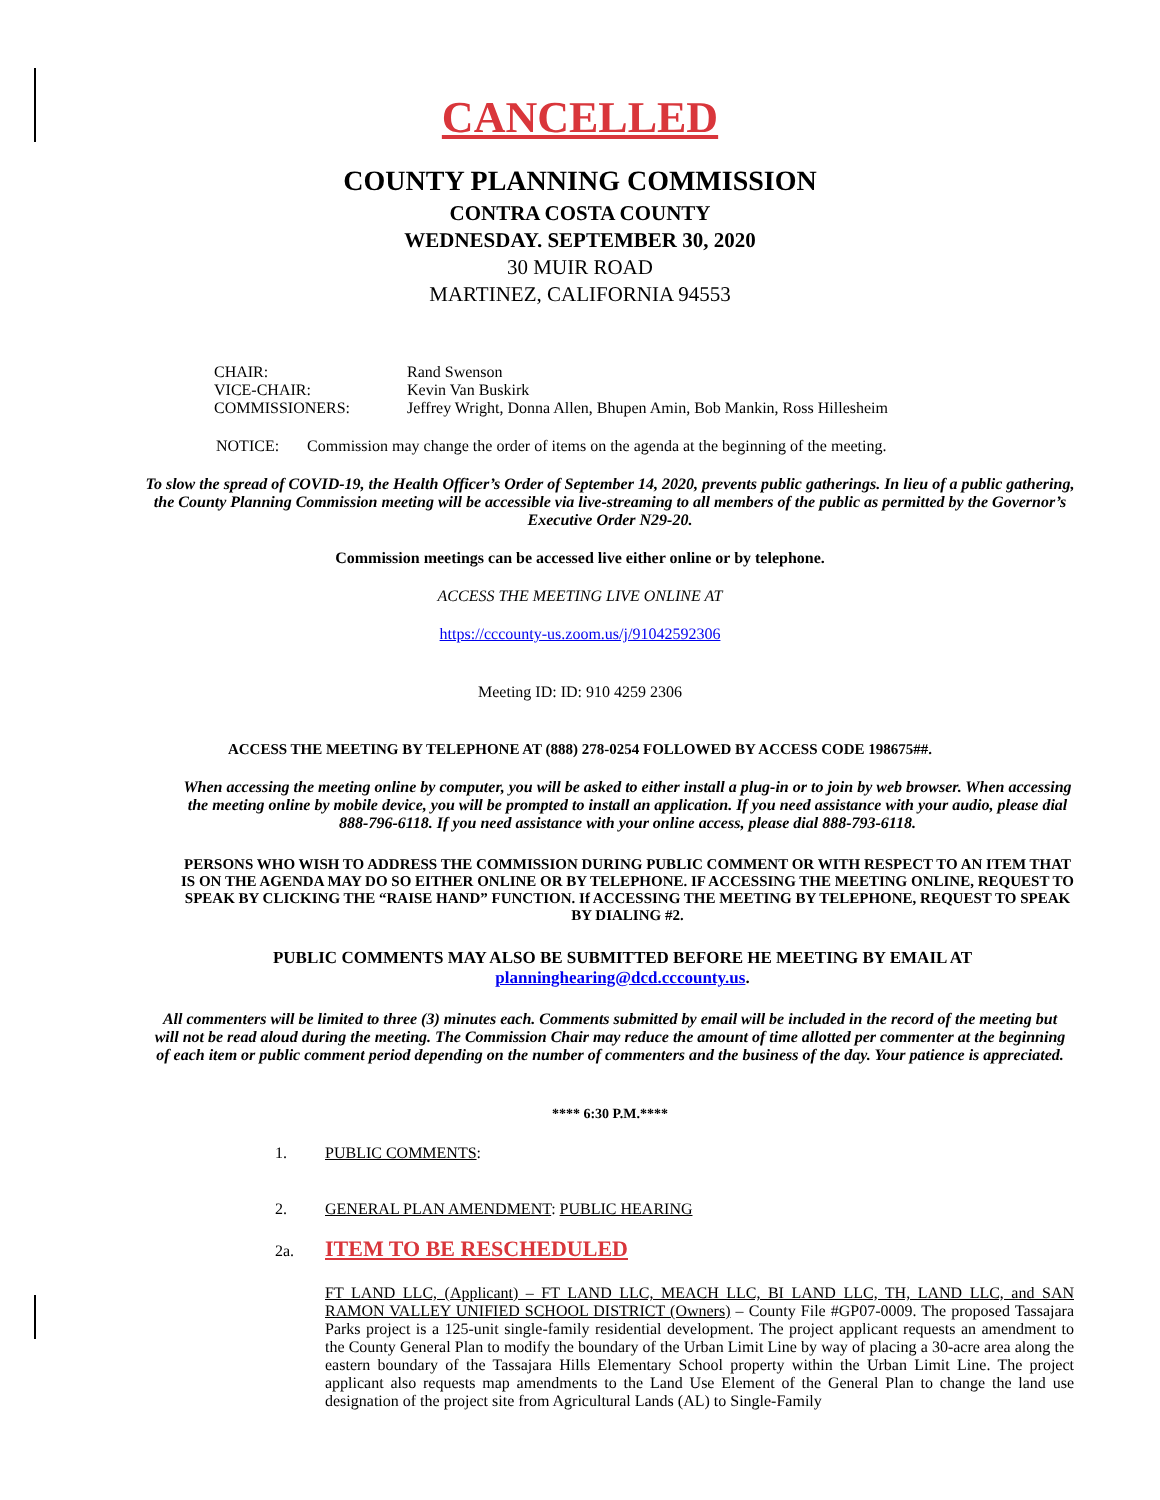CANCELLED
COUNTY PLANNING COMMISSION
CONTRA COSTA COUNTY
WEDNESDAY. SEPTEMBER 30, 2020
30 MUIR ROAD
MARTINEZ, CALIFORNIA 94553
| CHAIR: | Rand Swenson |
| VICE-CHAIR: | Kevin Van Buskirk |
| COMMISSIONERS: | Jeffrey Wright, Donna Allen, Bhupen Amin, Bob Mankin, Ross Hillesheim |
NOTICE: Commission may change the order of items on the agenda at the beginning of the meeting.
To slow the spread of COVID-19, the Health Officer’s Order of September 14, 2020, prevents public gatherings. In lieu of a public gathering, the County Planning Commission meeting will be accessible via live-streaming to all members of the public as permitted by the Governor’s Executive Order N29-20.
Commission meetings can be accessed live either online or by telephone.
ACCESS THE MEETING LIVE ONLINE AT
https://cccounty-us.zoom.us/j/91042592306
Meeting ID: ID: 910 4259 2306
ACCESS THE MEETING BY TELEPHONE AT (888) 278-0254 FOLLOWED BY ACCESS CODE 198675##.
When accessing the meeting online by computer, you will be asked to either install a plug-in or to join by web browser. When accessing the meeting online by mobile device, you will be prompted to install an application. If you need assistance with your audio, please dial 888-796-6118. If you need assistance with your online access, please dial 888-793-6118.
PERSONS WHO WISH TO ADDRESS THE COMMISSION DURING PUBLIC COMMENT OR WITH RESPECT TO AN ITEM THAT IS ON THE AGENDA MAY DO SO EITHER ONLINE OR BY TELEPHONE. IF ACCESSING THE MEETING ONLINE, REQUEST TO SPEAK BY CLICKING THE “RAISE HAND” FUNCTION. If ACCESSING THE MEETING BY TELEPHONE, REQUEST TO SPEAK BY DIALING #2.
PUBLIC COMMENTS MAY ALSO BE SUBMITTED BEFORE HE MEETING BY EMAIL AT planninghearing@dcd.cccounty.us.
All commenters will be limited to three (3) minutes each. Comments submitted by email will be included in the record of the meeting but will not be read aloud during the meeting. The Commission Chair may reduce the amount of time allotted per commenter at the beginning of each item or public comment period depending on the number of commenters and the business of the day. Your patience is appreciated.
**** 6:30 P.M.****
1. PUBLIC COMMENTS:
2. GENERAL PLAN AMENDMENT: PUBLIC HEARING
2a. ITEM TO BE RESCHEDULED
FT LAND LLC, (Applicant) – FT LAND LLC, MEACH LLC, BI LAND LLC, TH, LAND LLC, and SAN RAMON VALLEY UNIFIED SCHOOL DISTRICT (Owners) – County File #GP07-0009. The proposed Tassajara Parks project is a 125-unit single-family residential development. The project applicant requests an amendment to the County General Plan to modify the boundary of the Urban Limit Line by way of placing a 30-acre area along the eastern boundary of the Tassajara Hills Elementary School property within the Urban Limit Line. The project applicant also requests map amendments to the Land Use Element of the General Plan to change the land use designation of the project site from Agricultural Lands (AL) to Single-Family